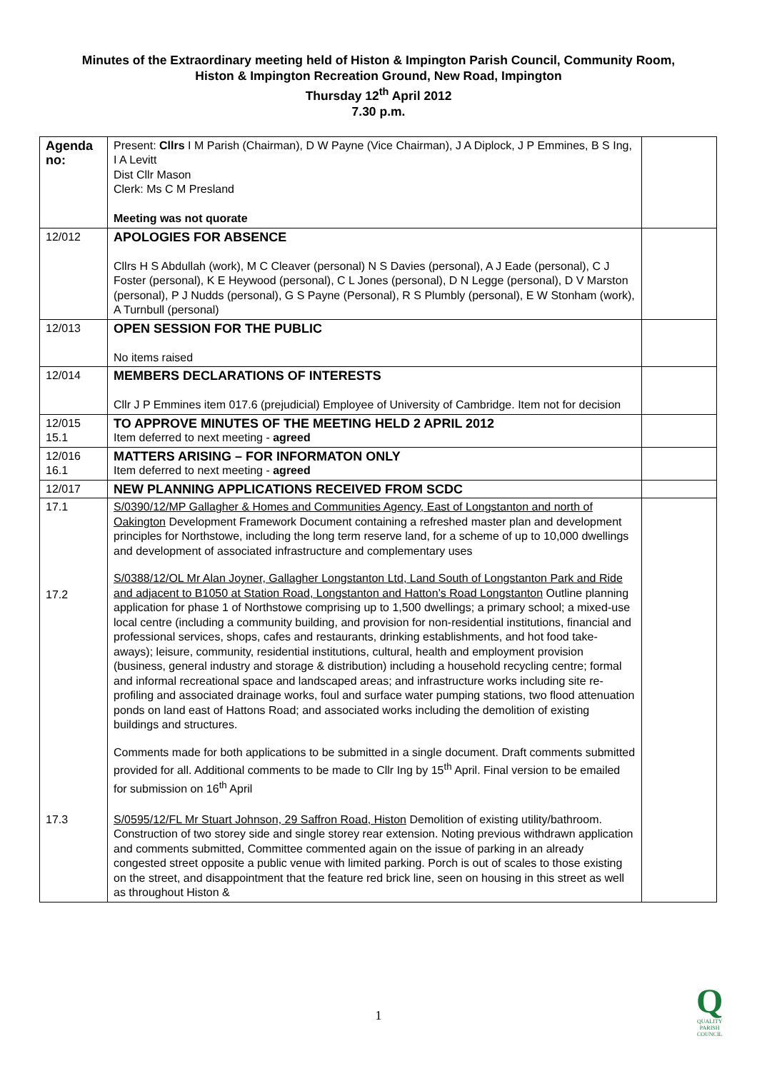Minutes of the Extraordinary meeting held of Histon & Impington Parish Council, Community Room,
Histon & Impington Recreation Ground, New Road, Impington
Thursday 12<sup>th</sup> April 2012
7.30 p.m.
| Agenda no: | Present: Cllrs I M Parish (Chairman), D W Payne (Vice Chairman), J A Diplock, J P Emmines, B S Ing, I A Levitt Dist Cllr Mason Clerk: Ms C M Presland Meeting was not quorate | |
| 12/012 | APOLOGIES FOR ABSENCE Cllrs H S Abdullah (work), M C Cleaver (personal) N S Davies (personal), A J Eade (personal), C J Foster (personal), K E Heywood (personal), C L Jones (personal), D N Legge (personal), D V Marston (personal), P J Nudds (personal), G S Payne (Personal), R S Plumbly (personal), E W Stonham (work), A Turnbull (personal) | |
| 12/013 | OPEN SESSION FOR THE PUBLIC No items raised | |
| 12/014 | MEMBERS DECLARATIONS OF INTERESTS Cllr J P Emmines item 017.6 (prejudicial) Employee of University of Cambridge. Item not for decision | |
| 12/015 15.1 | TO APPROVE MINUTES OF THE MEETING HELD 2 APRIL 2012 Item deferred to next meeting - agreed | |
| 12/016 16.1 | MATTERS ARISING – FOR INFORMATON ONLY Item deferred to next meeting - agreed | |
| 12/017 | NEW PLANNING APPLICATIONS RECEIVED FROM SCDC | |
| 17.1 17.2 | S/0390/12/MP Gallagher & Homes and Communities Agency, East of Longstanton and north of Oakington Development Framework Document containing a refreshed master plan and development principles for Northstowe, including the long term reserve land, for a scheme of up to 10,000 dwellings and development of associated infrastructure and complementary uses S/0388/12/OL Mr Alan Joyner, Gallagher Longstanton Ltd, Land South of Longstanton Park and Ride and adjacent to B1050 at Station Road, Longstanton and Hatton’s Road Longstanton Outline planning application for phase 1 of Northstowe comprising up to 1,500 dwellings; a primary school; a mixed-use local centre (including a community building, and provision for non-residential institutions, financial and professional services, shops, cafes and restaurants, drinking establishments, and hot food take-aways); leisure, community, residential institutions, cultural, health and employment provision (business, general industry and storage & distribution) including a household recycling centre; formal and informal recreational space and landscaped areas; and infrastructure works including site re-profiling and associated drainage works, foul and surface water pumping stations, two flood attenuation ponds on land east of Hattons Road; and associated works including the demolition of existing buildings and structures. Comments made for both applications to be submitted in a single document. Draft comments submitted provided for all. Additional comments to be made to Cllr Ing by 15<sup>th</sup> April. Final version to be emailed for submission on 16<sup>th</sup> April | |
| 17.3 | S/0595/12/FL Mr Stuart Johnson, 29 Saffron Road, Histon Demolition of existing utility/bathroom. Construction of two storey side and single storey rear extension. Noting previous withdrawn application and comments submitted, Committee commented again on the issue of parking in an already congested street opposite a public venue with limited parking. Porch is out of scales to those existing on the street, and disappointment that the feature red brick line, seen on housing in this street as well as throughout Histon & | |
1
Q
QUALITY
PARISH
COUNCIL